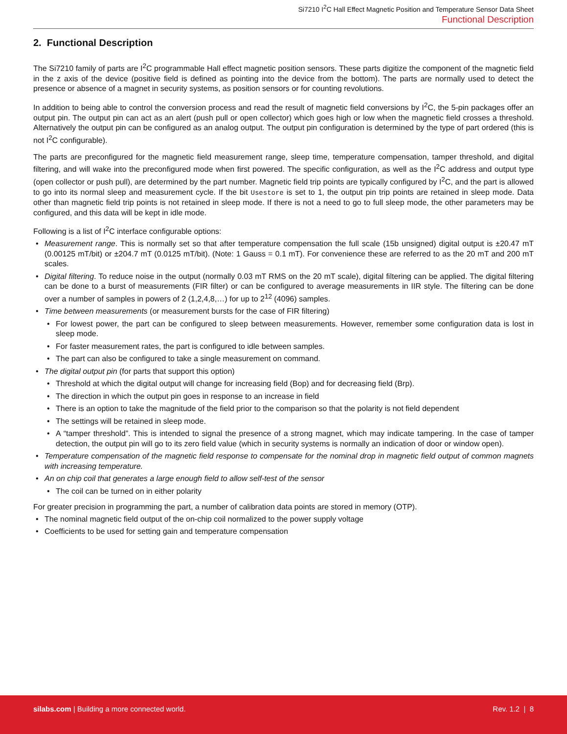Si7210 I<sup>2</sup>C Hall Effect Magnetic Position and Temperature Sensor Data Sheet
Functional Description
2. Functional Description
The Si7210 family of parts are I<sup>2</sup>C programmable Hall effect magnetic position sensors. These parts digitize the component of the magnetic field in the z axis of the device (positive field is defined as pointing into the device from the bottom). The parts are normally used to detect the presence or absence of a magnet in security systems, as position sensors or for counting revolutions.
In addition to being able to control the conversion process and read the result of magnetic field conversions by I<sup>2</sup>C, the 5-pin packages offer an output pin. The output pin can act as an alert (push pull or open collector) which goes high or low when the magnetic field crosses a threshold. Alternatively the output pin can be configured as an analog output. The output pin configuration is determined by the type of part ordered (this is not I<sup>2</sup>C configurable).
The parts are preconfigured for the magnetic field measurement range, sleep time, temperature compensation, tamper threshold, and digital filtering, and will wake into the preconfigured mode when first powered. The specific configuration, as well as the I<sup>2</sup>C address and output type (open collector or push pull), are determined by the part number. Magnetic field trip points are typically configured by I<sup>2</sup>C, and the part is allowed to go into its normal sleep and measurement cycle. If the bit Usestore is set to 1, the output pin trip points are retained in sleep mode. Data other than magnetic field trip points is not retained in sleep mode. If there is not a need to go to full sleep mode, the other parameters may be configured, and this data will be kept in idle mode.
Following is a list of I<sup>2</sup>C interface configurable options:
• Measurement range. This is normally set so that after temperature compensation the full scale (15b unsigned) digital output is ±20.47 mT (0.00125 mT/bit) or ±204.7 mT (0.0125 mT/bit). (Note: 1 Gauss = 0.1 mT). For convenience these are referred to as the 20 mT and 200 mT scales.
• Digital filtering. To reduce noise in the output (normally 0.03 mT RMS on the 20 mT scale), digital filtering can be applied. The digital filtering can be done to a burst of measurements (FIR filter) or can be configured to average measurements in IIR style. The filtering can be done over a number of samples in powers of 2 (1,2,4,8,…) for up to 2<sup>12</sup> (4096) samples.
• Time between measurements (or measurement bursts for the case of FIR filtering)
• For lowest power, the part can be configured to sleep between measurements. However, remember some configuration data is lost in sleep mode.
• For faster measurement rates, the part is configured to idle between samples.
• The part can also be configured to take a single measurement on command.
• The digital output pin (for parts that support this option)
• Threshold at which the digital output will change for increasing field (Bop) and for decreasing field (Brp).
• The direction in which the output pin goes in response to an increase in field
• There is an option to take the magnitude of the field prior to the comparison so that the polarity is not field dependent
• The settings will be retained in sleep mode.
• A “tamper threshold”. This is intended to signal the presence of a strong magnet, which may indicate tampering. In the case of tamper detection, the output pin will go to its zero field value (which in security systems is normally an indication of door or window open).
• Temperature compensation of the magnetic field response to compensate for the nominal drop in magnetic field output of common magnets with increasing temperature.
• An on chip coil that generates a large enough field to allow self-test of the sensor
• The coil can be turned on in either polarity
For greater precision in programming the part, a number of calibration data points are stored in memory (OTP).
• The nominal magnetic field output of the on-chip coil normalized to the power supply voltage
• Coefficients to be used for setting gain and temperature compensation
silabs.com | Building a more connected world. Rev. 1.2 | 8